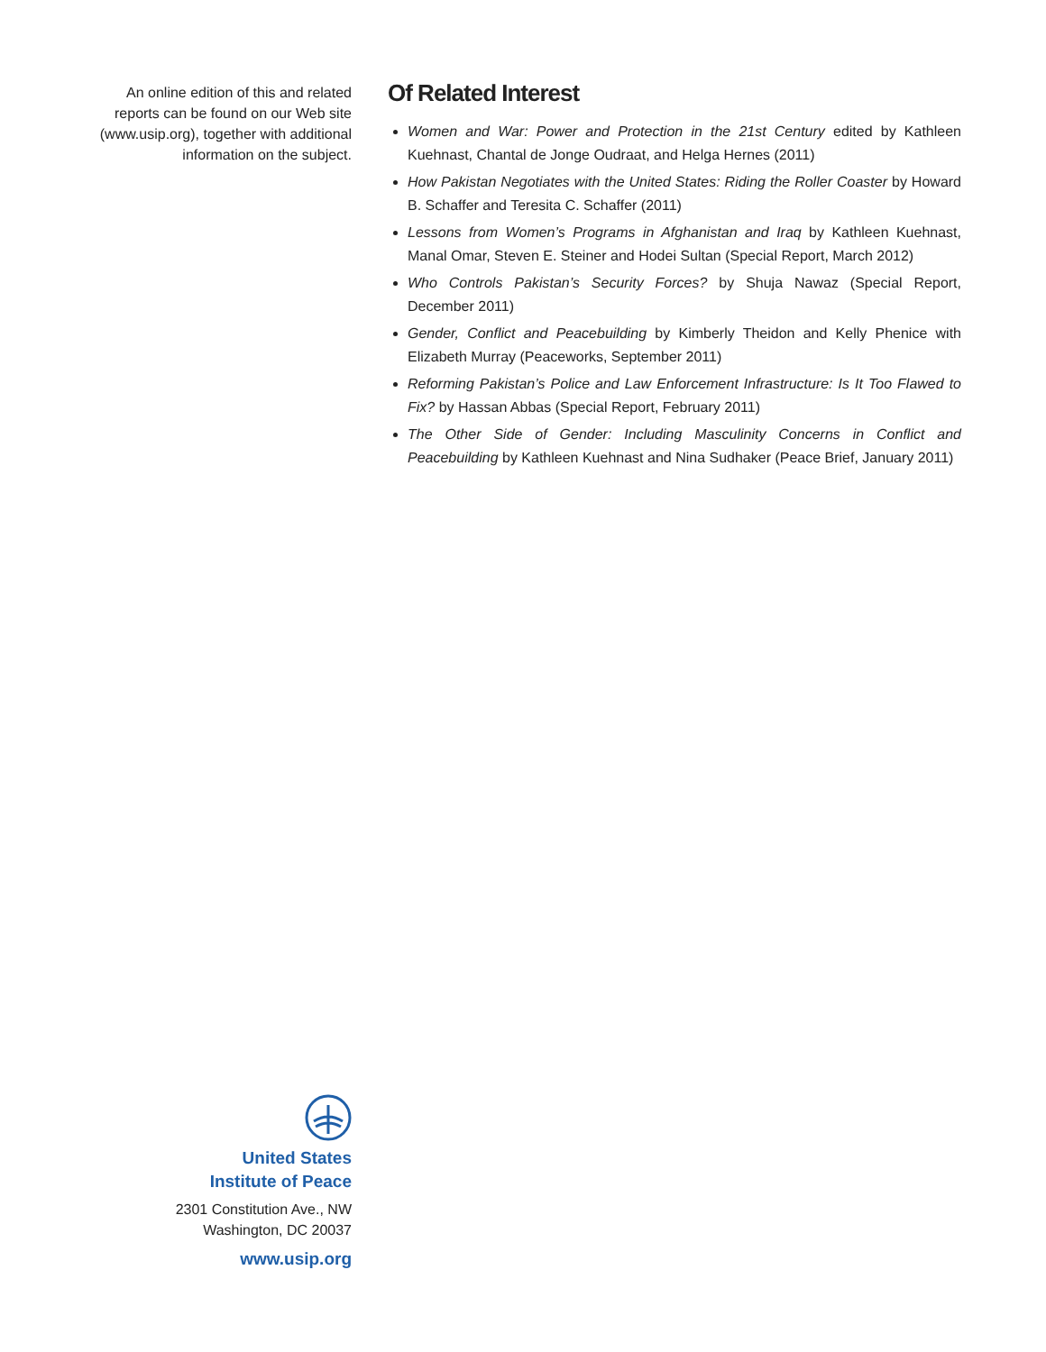An online edition of this and related
reports can be found on our Web site
(www.usip.org), together with additional
information on the subject.
United States
Institute of Peace
2301 Constitution Ave., NW
Washington, DC 20037
www.usip.org
Of Related Interest
Women and War: Power and Protection in the 21st Century edited by Kathleen Kuehnast, Chantal de Jonge Oudraat, and Helga Hernes (2011)
How Pakistan Negotiates with the United States: Riding the Roller Coaster by Howard B. Schaffer and Teresita C. Schaffer (2011)
Lessons from Women’s Programs in Afghanistan and Iraq by Kathleen Kuehnast, Manal Omar, Steven E. Steiner and Hodei Sultan (Special Report, March 2012)
Who Controls Pakistan’s Security Forces? by Shuja Nawaz (Special Report, December 2011)
Gender, Conflict and Peacebuilding by Kimberly Theidon and Kelly Phenice with Elizabeth Murray (Peaceworks, September 2011)
Reforming Pakistan’s Police and Law Enforcement Infrastructure: Is It Too Flawed to Fix? by Hassan Abbas (Special Report, February 2011)
The Other Side of Gender: Including Masculinity Concerns in Conflict and Peacebuilding by Kathleen Kuehnast and Nina Sudhaker (Peace Brief, January 2011)